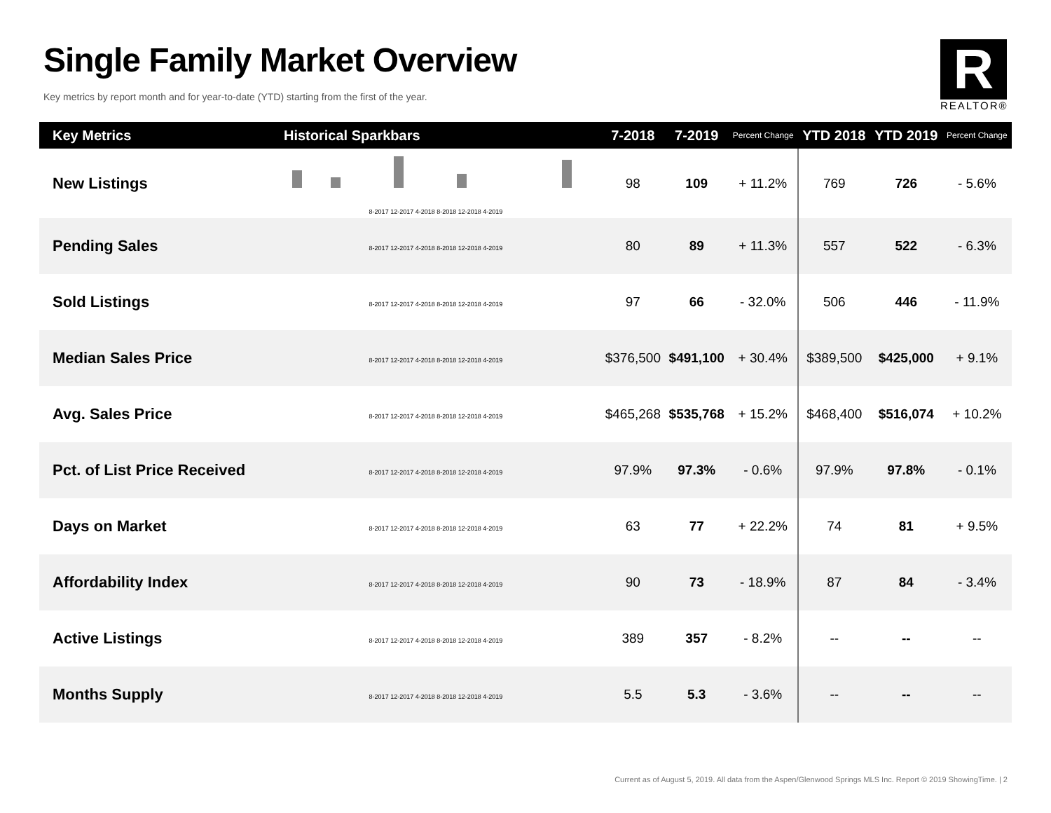Single Family Market Overview
Key metrics by report month and for year-to-date (YTD) starting from the first of the year.
R
REALTOR®
| Key Metrics | Historical Sparkbars | 7-2018 | 7-2019 | Percent Change | YTD 2018 | YTD 2019 | Percent Change |
| --- | --- | --- | --- | --- | --- | --- | --- |
| New Listings | 8-2017 12-2017 4-2018 8-2018 12-2018 4-2019 | 98 | 109 | + 11.2% | 769 | 726 | - 5.6% |
| Pending Sales | 8-2017 12-2017 4-2018 8-2018 12-2018 4-2019 | 80 | 89 | + 11.3% | 557 | 522 | - 6.3% |
| Sold Listings | 8-2017 12-2017 4-2018 8-2018 12-2018 4-2019 | 97 | 66 | - 32.0% | 506 | 446 | - 11.9% |
| Median Sales Price | 8-2017 12-2017 4-2018 8-2018 12-2018 4-2019 | $376,500 | $491,100 | + 30.4% | $389,500 | $425,000 | + 9.1% |
| Avg. Sales Price | 8-2017 12-2017 4-2018 8-2018 12-2018 4-2019 | $465,268 | $535,768 | + 15.2% | $468,400 | $516,074 | + 10.2% |
| Pct. of List Price Received | 8-2017 12-2017 4-2018 8-2018 12-2018 4-2019 | 97.9% | 97.3% | - 0.6% | 97.9% | 97.8% | - 0.1% |
| Days on Market | 8-2017 12-2017 4-2018 8-2018 12-2018 4-2019 | 63 | 77 | + 22.2% | 74 | 81 | + 9.5% |
| Affordability Index | 8-2017 12-2017 4-2018 8-2018 12-2018 4-2019 | 90 | 73 | - 18.9% | 87 | 84 | - 3.4% |
| Active Listings | 8-2017 12-2017 4-2018 8-2018 12-2018 4-2019 | 389 | 357 | - 8.2% | -- | -- | -- |
| Months Supply | 8-2017 12-2017 4-2018 8-2018 12-2018 4-2019 | 5.5 | 5.3 | - 3.6% | -- | -- | -- |
Current as of August 5, 2019. All data from the Aspen/Glenwood Springs MLS Inc. Report © 2019 ShowingTime. | 2